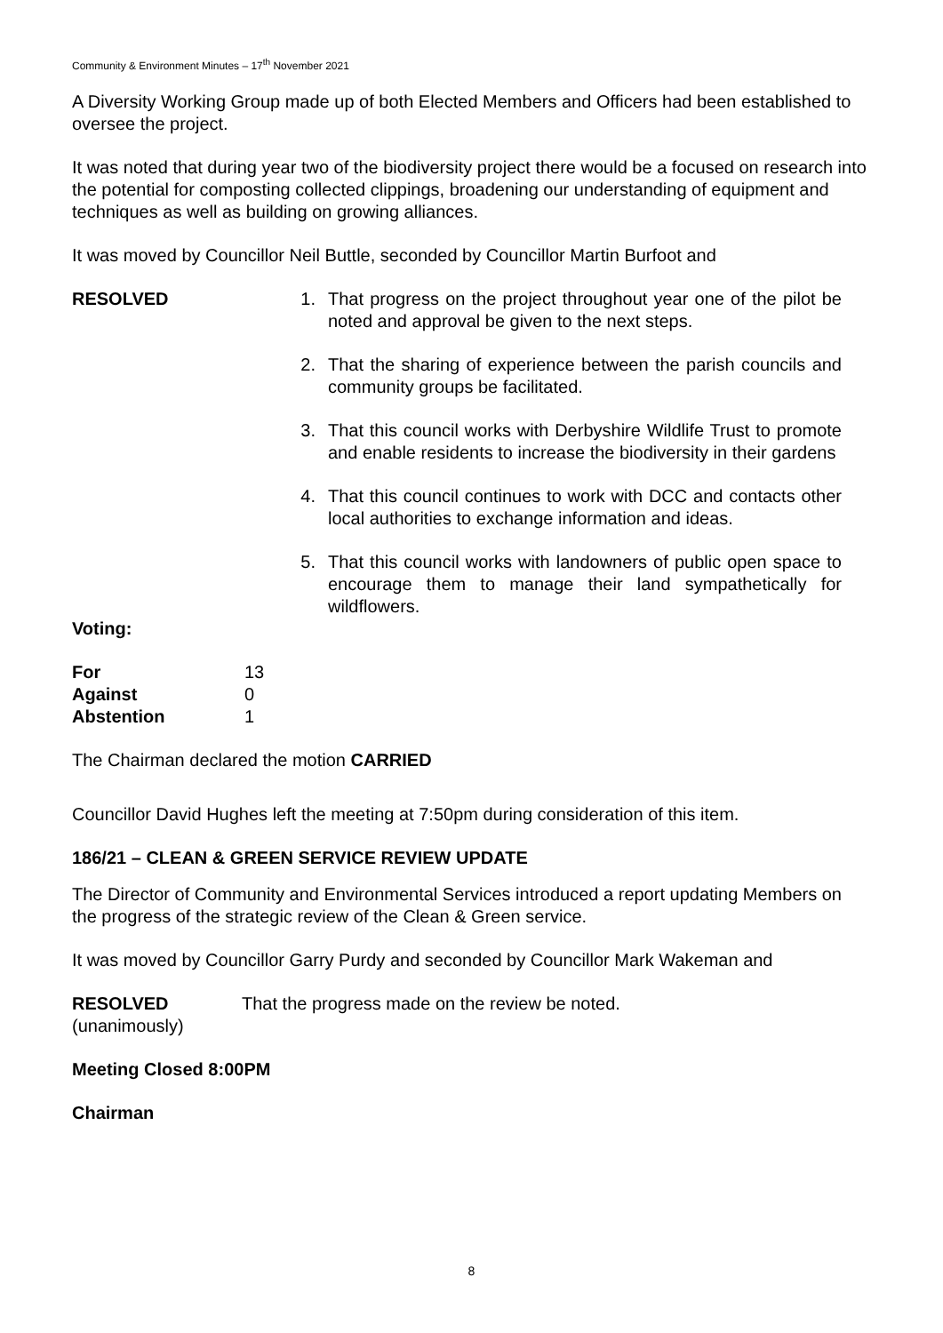Community & Environment Minutes – 17<sup>th</sup> November 2021
A Diversity Working Group made up of both Elected Members and Officers had been established to oversee the project.
It was noted that during year two of the biodiversity project there would be a focused on research into the potential for composting collected clippings, broadening our understanding of equipment and techniques as well as building on growing alliances.
It was moved by Councillor Neil Buttle, seconded by Councillor Martin Burfoot and
RESOLVED 1. That progress on the project throughout year one of the pilot be noted and approval be given to the next steps.
2. That the sharing of experience between the parish councils and community groups be facilitated.
3. That this council works with Derbyshire Wildlife Trust to promote and enable residents to increase the biodiversity in their gardens
4. That this council continues to work with DCC and contacts other local authorities to exchange information and ideas.
5. That this council works with landowners of public open space to encourage them to manage their land sympathetically for wildflowers.
Voting:
| For | 13 |
| Against | 0 |
| Abstention | 1 |
The Chairman declared the motion CARRIED
Councillor David Hughes left the meeting at 7:50pm during consideration of this item.
186/21 – CLEAN & GREEN SERVICE REVIEW UPDATE
The Director of Community and Environmental Services introduced a report updating Members on the progress of the strategic review of the Clean & Green service.
It was moved by Councillor Garry Purdy and seconded by Councillor Mark Wakeman and
RESOLVED
(unanimously)
That the progress made on the review be noted.
Meeting Closed 8:00PM
Chairman
8